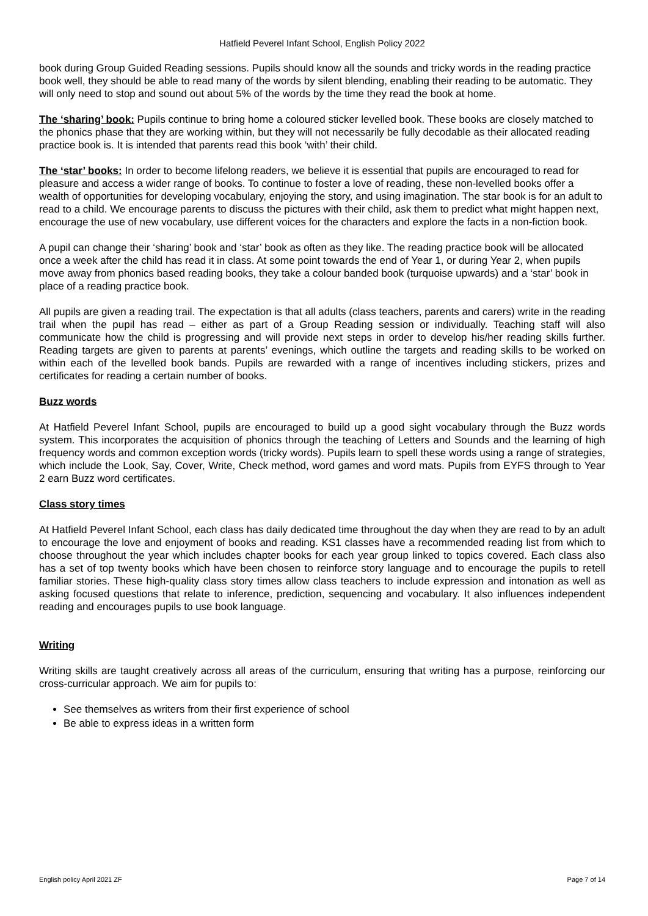Hatfield Peverel Infant School, English Policy 2022
book during Group Guided Reading sessions. Pupils should know all the sounds and tricky words in the reading practice book well, they should be able to read many of the words by silent blending, enabling their reading to be automatic. They will only need to stop and sound out about 5% of the words by the time they read the book at home.
The ‘sharing’ book: Pupils continue to bring home a coloured sticker levelled book. These books are closely matched to the phonics phase that they are working within, but they will not necessarily be fully decodable as their allocated reading practice book is. It is intended that parents read this book ‘with’ their child.
The ‘star’ books: In order to become lifelong readers, we believe it is essential that pupils are encouraged to read for pleasure and access a wider range of books. To continue to foster a love of reading, these non-levelled books offer a wealth of opportunities for developing vocabulary, enjoying the story, and using imagination. The star book is for an adult to read to a child. We encourage parents to discuss the pictures with their child, ask them to predict what might happen next, encourage the use of new vocabulary, use different voices for the characters and explore the facts in a non-fiction book.
A pupil can change their ‘sharing’ book and ‘star’ book as often as they like. The reading practice book will be allocated once a week after the child has read it in class. At some point towards the end of Year 1, or during Year 2, when pupils move away from phonics based reading books, they take a colour banded book (turquoise upwards) and a ‘star’ book in place of a reading practice book.
All pupils are given a reading trail. The expectation is that all adults (class teachers, parents and carers) write in the reading trail when the pupil has read – either as part of a Group Reading session or individually. Teaching staff will also communicate how the child is progressing and will provide next steps in order to develop his/her reading skills further. Reading targets are given to parents at parents’ evenings, which outline the targets and reading skills to be worked on within each of the levelled book bands. Pupils are rewarded with a range of incentives including stickers, prizes and certificates for reading a certain number of books.
Buzz words
At Hatfield Peverel Infant School, pupils are encouraged to build up a good sight vocabulary through the Buzz words system. This incorporates the acquisition of phonics through the teaching of Letters and Sounds and the learning of high frequency words and common exception words (tricky words). Pupils learn to spell these words using a range of strategies, which include the Look, Say, Cover, Write, Check method, word games and word mats. Pupils from EYFS through to Year 2 earn Buzz word certificates.
Class story times
At Hatfield Peverel Infant School, each class has daily dedicated time throughout the day when they are read to by an adult to encourage the love and enjoyment of books and reading. KS1 classes have a recommended reading list from which to choose throughout the year which includes chapter books for each year group linked to topics covered. Each class also has a set of top twenty books which have been chosen to reinforce story language and to encourage the pupils to retell familiar stories. These high-quality class story times allow class teachers to include expression and intonation as well as asking focused questions that relate to inference, prediction, sequencing and vocabulary. It also influences independent reading and encourages pupils to use book language.
Writing
Writing skills are taught creatively across all areas of the curriculum, ensuring that writing has a purpose, reinforcing our cross-curricular approach. We aim for pupils to:
See themselves as writers from their first experience of school
Be able to express ideas in a written form
English policy April 2021 ZF Page 7 of 14